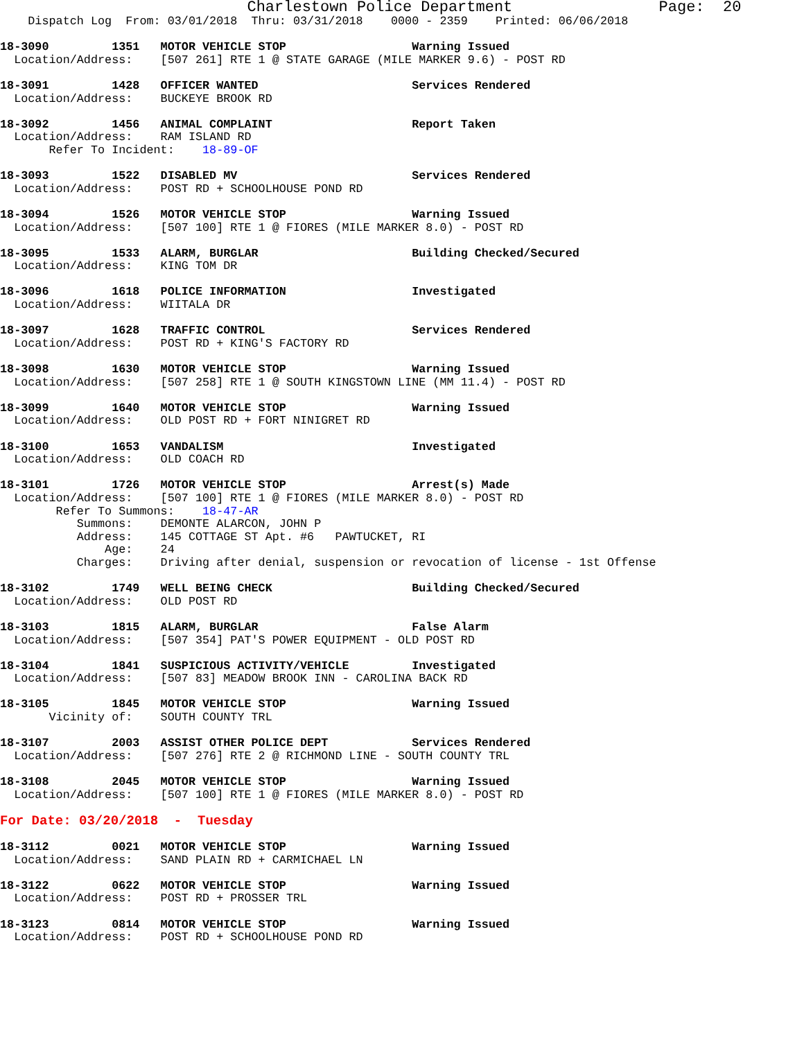Charlestown Police Department                Page:  20
    Dispatch Log  From: 03/01/2018  Thru: 03/31/2018    0000 - 2359    Printed: 06/06/2018

18-3090         1351   MOTOR VEHICLE STOP                  Warning Issued
  Location/Address:    [507 261] RTE 1 @ STATE GARAGE (MILE MARKER 9.6) - POST RD

18-3091         1428   OFFICER WANTED                      Services Rendered
  Location/Address:    BUCKEYE BROOK RD

18-3092         1456   ANIMAL COMPLAINT                    Report Taken
  Location/Address:    RAM ISLAND RD
       Refer To Incident:    18-89-OF

18-3093         1522   DISABLED MV                         Services Rendered
  Location/Address:    POST RD + SCHOOLHOUSE POND RD

18-3094         1526   MOTOR VEHICLE STOP                  Warning Issued
  Location/Address:    [507 100] RTE 1 @ FIORES (MILE MARKER 8.0) - POST RD

18-3095         1533   ALARM, BURGLAR                      Building Checked/Secured
  Location/Address:    KING TOM DR

18-3096         1618   POLICE INFORMATION                  Investigated
  Location/Address:    WIITALA DR

18-3097         1628   TRAFFIC CONTROL                     Services Rendered
  Location/Address:    POST RD + KING'S FACTORY RD

18-3098         1630   MOTOR VEHICLE STOP                  Warning Issued
  Location/Address:    [507 258] RTE 1 @ SOUTH KINGSTOWN LINE (MM 11.4) - POST RD

18-3099         1640   MOTOR VEHICLE STOP                  Warning Issued
  Location/Address:    OLD POST RD + FORT NINIGRET RD

18-3100         1653   VANDALISM                           Investigated
  Location/Address:    OLD COACH RD

18-3101         1726   MOTOR VEHICLE STOP                  Arrest(s) Made
  Location/Address:    [507 100] RTE 1 @ FIORES (MILE MARKER 8.0) - POST RD
        Refer To Summons:    18-47-AR
           Summons:    DEMONTE ALARCON, JOHN P
           Address:    145 COTTAGE ST Apt. #6   PAWTUCKET, RI
               Age:    24
           Charges:    Driving after denial, suspension or revocation of license - 1st Offense

18-3102         1749   WELL BEING CHECK                    Building Checked/Secured
  Location/Address:    OLD POST RD

18-3103         1815   ALARM, BURGLAR                      False Alarm
  Location/Address:    [507 354] PAT'S POWER EQUIPMENT - OLD POST RD

18-3104         1841   SUSPICIOUS ACTIVITY/VEHICLE         Investigated
  Location/Address:    [507 83] MEADOW BROOK INN - CAROLINA BACK RD

18-3105         1845   MOTOR VEHICLE STOP                  Warning Issued
       Vicinity of:    SOUTH COUNTY TRL

18-3107         2003   ASSIST OTHER POLICE DEPT            Services Rendered
  Location/Address:    [507 276] RTE 2 @ RICHMOND LINE - SOUTH COUNTY TRL

18-3108         2045   MOTOR VEHICLE STOP                  Warning Issued
  Location/Address:    [507 100] RTE 1 @ FIORES (MILE MARKER 8.0) - POST RD

For Date: 03/20/2018  -  Tuesday

18-3112         0021   MOTOR VEHICLE STOP                  Warning Issued
  Location/Address:    SAND PLAIN RD + CARMICHAEL LN

18-3122         0622   MOTOR VEHICLE STOP                  Warning Issued
  Location/Address:    POST RD + PROSSER TRL

18-3123         0814   MOTOR VEHICLE STOP                  Warning Issued
  Location/Address:    POST RD + SCHOOLHOUSE POND RD